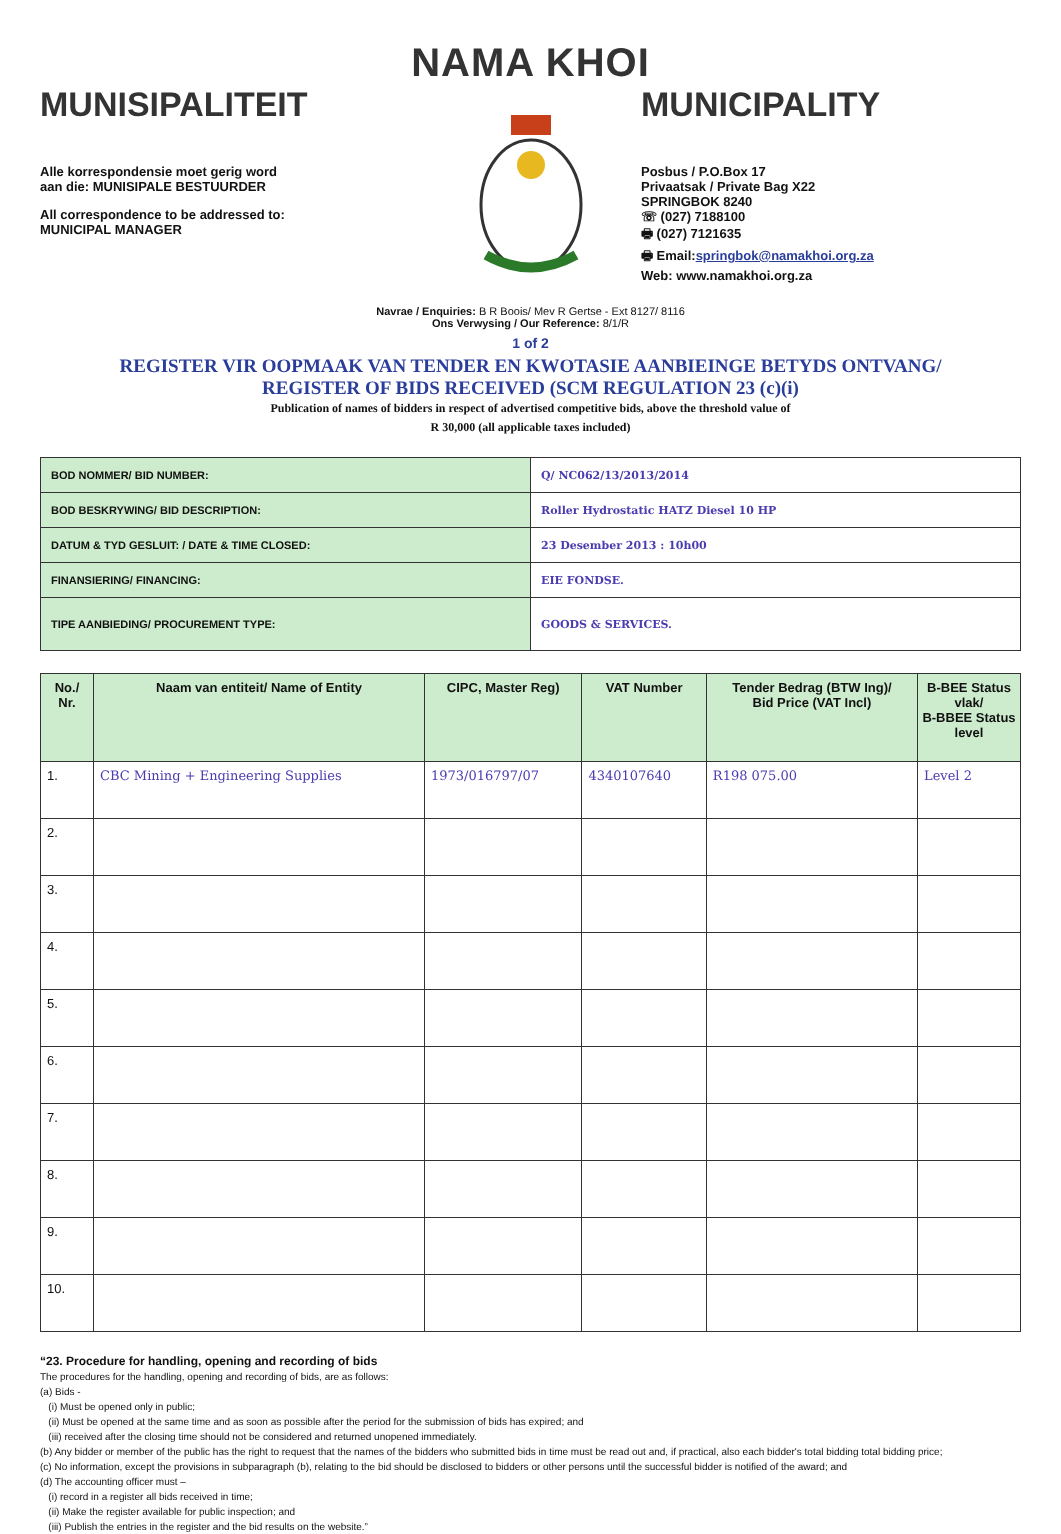NAMA KHOI
MUNISIPALITEIT
Alle korrespondensie moet gerig word
aan die: MUNISIPALE BESTUURDER
All correspondence to be addressed to:
MUNICIPAL MANAGER
MUNICIPALITY
Posbus / P.O.Box 17
Privaatsak / Private Bag X22
SPRINGBOK 8240
☏ (027) 7188100
🖶 (027) 7121635
🖶 Email:springbok@namakhoi.org.za
Web: www.namakhoi.org.za
Navrae / Enquiries: B R Boois/ Mev R Gertse - Ext 8127/ 8116
Ons Verwysing / Our Reference: 8/1/R
1 of 2
REGISTER VIR OOPMAAK VAN TENDER EN KWOTASIE AANBIEINGE BETYDS ONTVANG/
REGISTER OF BIDS RECEIVED (SCM REGULATION 23 (c)(i)
Publication of names of bidders in respect of advertised competitive bids, above the threshold value of
R 30,000 (all applicable taxes included)
| BOD NOMMER/ BID NUMBER: | Q/ NC062/13/2013/2014 |
| BOD BESKRYWING/ BID DESCRIPTION: | Roller Hydrostatic HATZ Diesel 10 HP |
| DATUM & TYD GESLUIT: / DATE & TIME CLOSED: | 23 Desember 2013 : 10h00 |
| FINANSIERING/ FINANCING: | EIE FONDSE. |
| TIPE AANBIEDING/ PROCUREMENT TYPE: | GOODS & SERVICES. |
| No./ Nr. | Naam van entiteit/ Name of Entity | CIPC, Master Reg) | VAT Number | Tender Bedrag (BTW Ing)/ Bid Price (VAT Incl) | B-BEE Status vlak/ B-BBEE Status level |
| --- | --- | --- | --- | --- | --- |
| 1. | CBC Mining + Engineering Supplies | 1973/016797/07 | 4340107640 | R198 075.00 | Level 2 |
| 2. | | | | | |
| 3. | | | | | |
| 4. | | | | | |
| 5. | | | | | |
| 6. | | | | | |
| 7. | | | | | |
| 8. | | | | | |
| 9. | | | | | |
| 10. | | | | | |
“23. Procedure for handling, opening and recording of bids
The procedures for the handling, opening and recording of bids, are as follows:
(a) Bids -
(i) Must be opened only in public;
(ii) Must be opened at the same time and as soon as possible after the period for the submission of bids has expired; and
(iii) received after the closing time should not be considered and returned unopened immediately.
(b) Any bidder or member of the public has the right to request that the names of the bidders who submitted bids in time must be read out and, if practical, also each bidder's total bidding total bidding price;
(c) No information, except the provisions in subparagraph (b), relating to the bid should be disclosed to bidders or other persons until the successful bidder is notified of the award; and
(d) The accounting officer must –
(i) record in a register all bids received in time;
(ii) Make the register available for public inspection; and
(iii) Publish the entries in the register and the bid results on the website.”